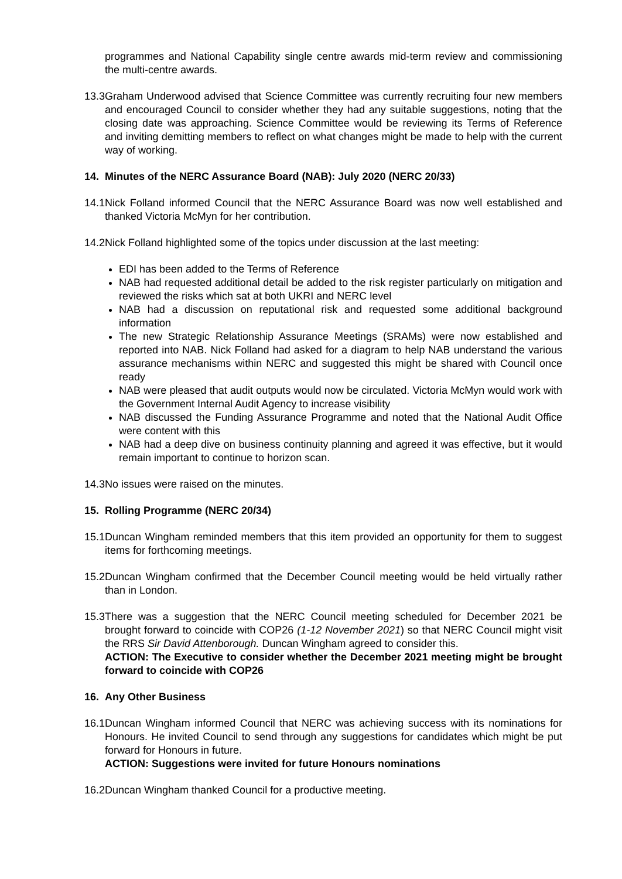programmes and National Capability single centre awards mid-term review and commissioning the multi-centre awards.
13.3 Graham Underwood advised that Science Committee was currently recruiting four new members and encouraged Council to consider whether they had any suitable suggestions, noting that the closing date was approaching. Science Committee would be reviewing its Terms of Reference and inviting demitting members to reflect on what changes might be made to help with the current way of working.
14. Minutes of the NERC Assurance Board (NAB): July 2020 (NERC 20/33)
14.1 Nick Folland informed Council that the NERC Assurance Board was now well established and thanked Victoria McMyn for her contribution.
14.2 Nick Folland highlighted some of the topics under discussion at the last meeting:
EDI has been added to the Terms of Reference
NAB had requested additional detail be added to the risk register particularly on mitigation and reviewed the risks which sat at both UKRI and NERC level
NAB had a discussion on reputational risk and requested some additional background information
The new Strategic Relationship Assurance Meetings (SRAMs) were now established and reported into NAB. Nick Folland had asked for a diagram to help NAB understand the various assurance mechanisms within NERC and suggested this might be shared with Council once ready
NAB were pleased that audit outputs would now be circulated. Victoria McMyn would work with the Government Internal Audit Agency to increase visibility
NAB discussed the Funding Assurance Programme and noted that the National Audit Office were content with this
NAB had a deep dive on business continuity planning and agreed it was effective, but it would remain important to continue to horizon scan.
14.3 No issues were raised on the minutes.
15. Rolling Programme (NERC 20/34)
15.1 Duncan Wingham reminded members that this item provided an opportunity for them to suggest items for forthcoming meetings.
15.2 Duncan Wingham confirmed that the December Council meeting would be held virtually rather than in London.
15.3 There was a suggestion that the NERC Council meeting scheduled for December 2021 be brought forward to coincide with COP26 (1-12 November 2021) so that NERC Council might visit the RRS Sir David Attenborough. Duncan Wingham agreed to consider this.
ACTION: The Executive to consider whether the December 2021 meeting might be brought forward to coincide with COP26
16. Any Other Business
16.1 Duncan Wingham informed Council that NERC was achieving success with its nominations for Honours. He invited Council to send through any suggestions for candidates which might be put forward for Honours in future.
ACTION: Suggestions were invited for future Honours nominations
16.2 Duncan Wingham thanked Council for a productive meeting.